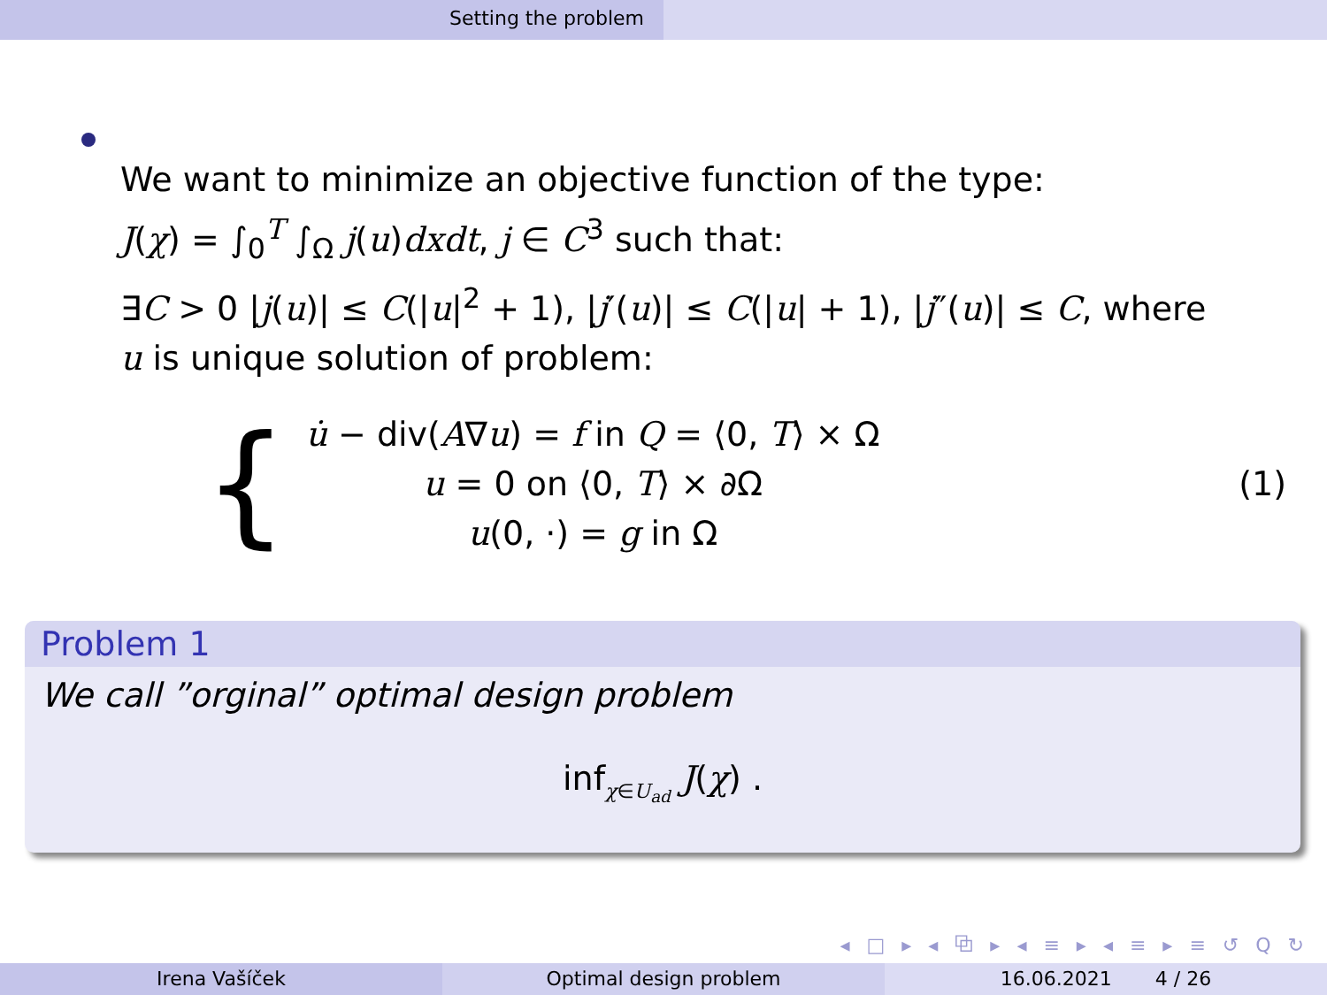Setting the problem
We want to minimize an objective function of the type:
J(χ) = ∫<sub>0</sub><sup>T</sup> ∫<sub>Ω</sub> j(u)dxdt, j ∈ C<sup>3</sup> such that:
∃C > 0 |j(u)| ≤ C(|u|<sup>2</sup> + 1), |j′(u)| ≤ C(|u| + 1), |j″(u)| ≤ C, where
u is unique solution of problem:
{
u̇ − div(A∇u) = f in Q = ⟨0, T⟩ × Ω
u = 0 on ⟨0, T⟩ × ∂Ω
u(0, ·) = g in Ω
(1)
Problem 1
We call ”orginal” optimal design problem
inf<sub>χ∈U<sub>ad</sub></sub> J(χ) .
◂ □ ▸ ◂ ⧉ ▸ ◂ ≡ ▸ ◂ ≡ ▸ ≡ ↺ Q ↻
Irena Vašíček Optimal design problem 16.06.2021 4 / 26